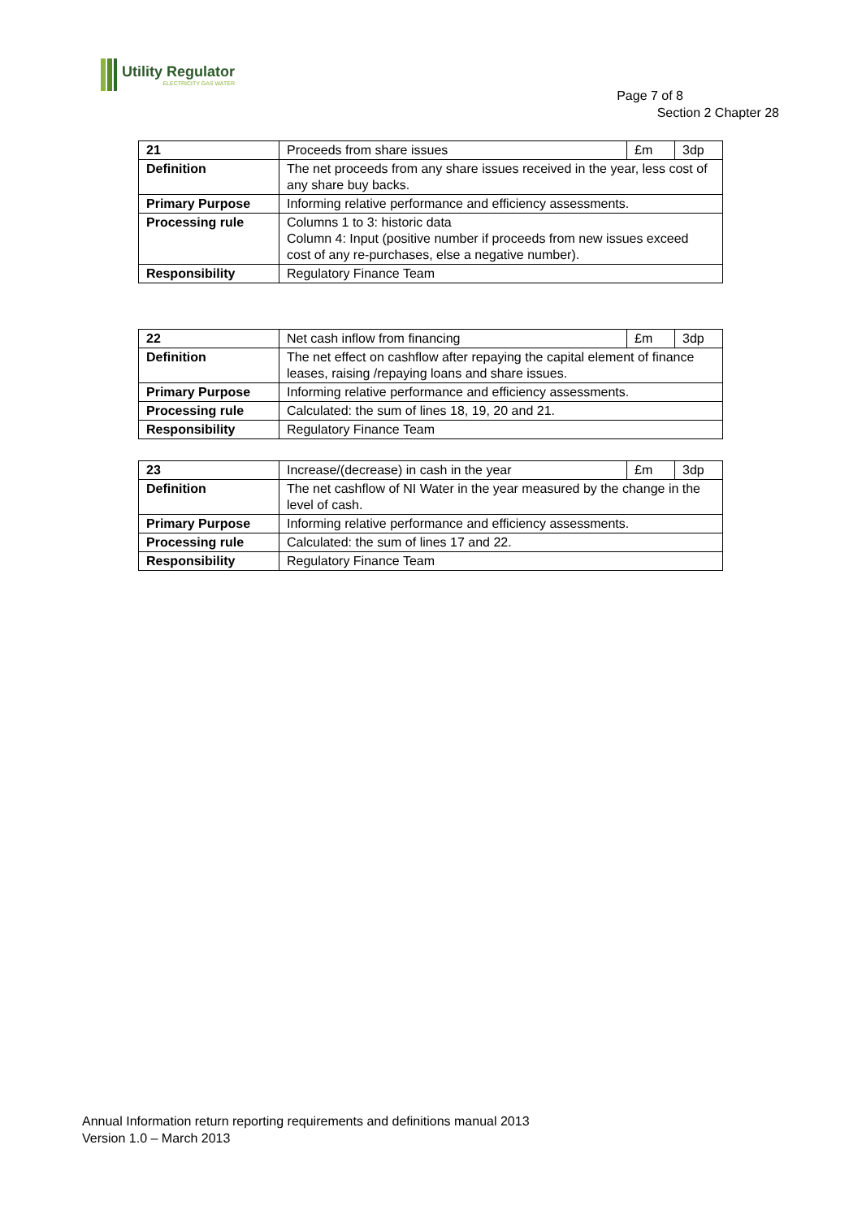Utility Regulator
ELECTRICITY GAS WATER
Page 7 of 8
Section 2 Chapter 28
| 21 | Proceeds from share issues | £m | 3dp |
| Definition | The net proceeds from any share issues received in the year, less cost of any share buy backs. | | |
| Primary Purpose | Informing relative performance and efficiency assessments. | | |
| Processing rule | Columns 1 to 3: historic data Column 4: Input (positive number if proceeds from new issues exceed cost of any re-purchases, else a negative number). | | |
| Responsibility | Regulatory Finance Team | | |
| 22 | Net cash inflow from financing | £m | 3dp |
| Definition | The net effect on cashflow after repaying the capital element of finance leases, raising /repaying loans and share issues. | | |
| Primary Purpose | Informing relative performance and efficiency assessments. | | |
| Processing rule | Calculated: the sum of lines 18, 19, 20 and 21. | | |
| Responsibility | Regulatory Finance Team | | |
| 23 | Increase/(decrease) in cash in the year | £m | 3dp |
| Definition | The net cashflow of NI Water in the year measured by the change in the level of cash. | | |
| Primary Purpose | Informing relative performance and efficiency assessments. | | |
| Processing rule | Calculated: the sum of lines 17 and 22. | | |
| Responsibility | Regulatory Finance Team | | |
Annual Information return reporting requirements and definitions manual 2013
Version 1.0 – March 2013